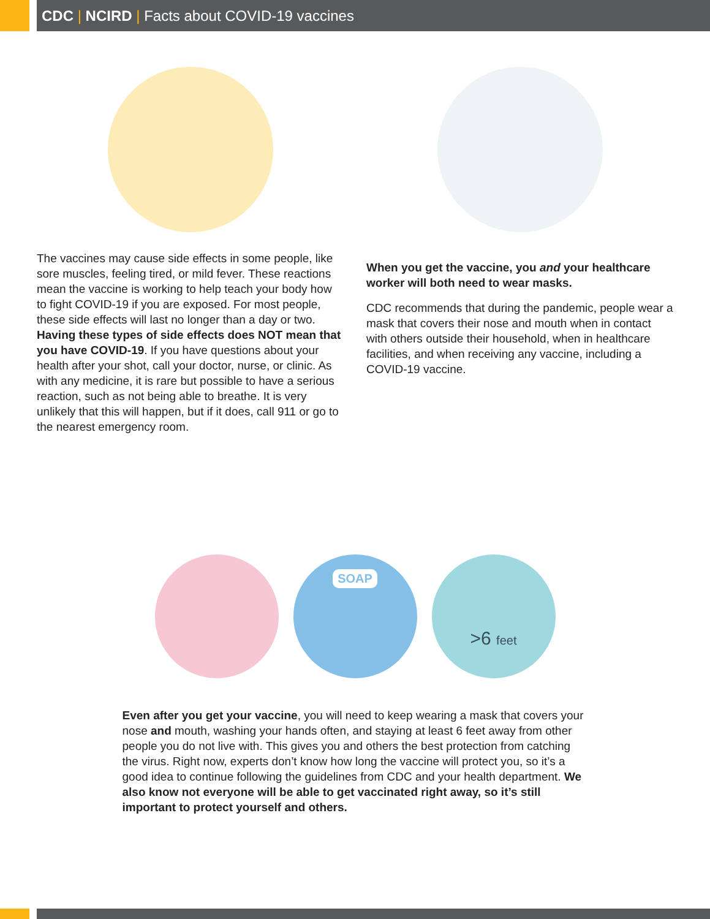CDC | NCIRD | Facts about COVID-19 vaccines
The vaccines may cause side effects in some people, like sore muscles, feeling tired, or mild fever. These reactions mean the vaccine is working to help teach your body how to fight COVID-19 if you are exposed. For most people, these side effects will last no longer than a day or two. Having these types of side effects does NOT mean that you have COVID-19. If you have questions about your health after your shot, call your doctor, nurse, or clinic. As with any medicine, it is rare but possible to have a serious reaction, such as not being able to breathe. It is very unlikely that this will happen, but if it does, call 911 or go to the nearest emergency room.
When you get the vaccine, you and your healthcare worker will both need to wear masks.
CDC recommends that during the pandemic, people wear a mask that covers their nose and mouth when in contact with others outside their household, when in healthcare facilities, and when receiving any vaccine, including a COVID-19 vaccine.
SOAP
>6 feet
Even after you get your vaccine, you will need to keep wearing a mask that covers your nose and mouth, washing your hands often, and staying at least 6 feet away from other people you do not live with. This gives you and others the best protection from catching the virus. Right now, experts don’t know how long the vaccine will protect you, so it’s a good idea to continue following the guidelines from CDC and your health department. We also know not everyone will be able to get vaccinated right away, so it’s still important to protect yourself and others.